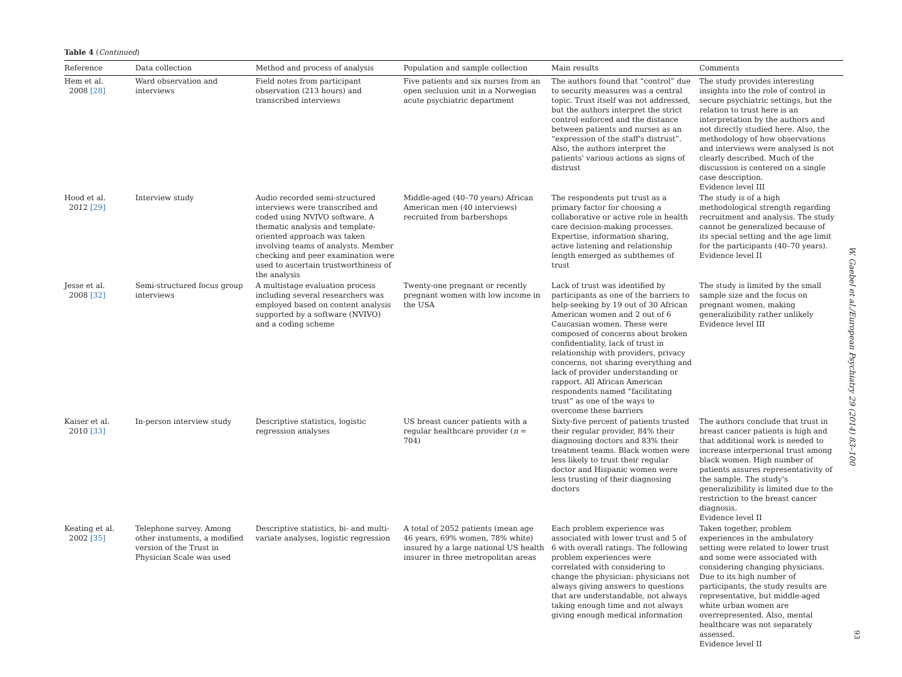Table 4 (Continued)
| Reference | Data collection | Method and process of analysis | Population and sample collection | Main results | Comments |
| --- | --- | --- | --- | --- | --- |
| Hem et al. 2008 [28] | Ward observation and interviews | Field notes from participant observation (213 hours) and transcribed interviews | Five patients and six nurses from an open seclusion unit in a Norwegian acute psychiatric department | The authors found that “control” due to security measures was a central topic. Trust itself was not addressed, but the authors interpret the strict control enforced and the distance between patients and nurses as an “expression of the staff's distrust”. Also, the authors interpret the patients' various actions as signs of distrust | The study provides interesting insights into the role of control in secure psychiatric settings, but the relation to trust here is an interpretation by the authors and not directly studied here. Also, the methodology of how observations and interviews were analysed is not clearly described. Much of the discussion is centered on a single case description. Evidence level III |
| Hood et al. 2012 [29] | Interview study | Audio recorded semi-structured interviews were transcribed and coded using NVIVO software. A thematic analysis and template-oriented approach was taken involving teams of analysts. Member checking and peer examination were used to ascertain trustworthiness of the analysis | Middle-aged (40–70 years) African American men (40 interviews) recruited from barbershops | The respondents put trust as a primary factor for choosing a collaborative or active role in health care decision-making processes. Expertise, information sharing, active listening and relationship length emerged as subthemes of trust | The study is of a high methodological strength regarding recruitment and analysis. The study cannot be generalized because of its special setting and the age limit for the participants (40–70 years). Evidence level II |
| Jesse et al. 2008 [32] | Semi-structured focus group interviews | A multistage evaluation process including several researchers was employed based on content analysis supported by a software (NVIVO) and a coding scheme | Twenty-one pregnant or recently pregnant women with low income in the USA | Lack of trust was identified by participants as one of the barriers to help-seeking by 19 out of 30 African American women and 2 out of 6 Caucasian women. These were composed of concerns about broken confidentiality, lack of trust in relationship with providers, privacy concerns, not sharing everything and lack of provider understanding or rapport. All African American respondents named “facilitating trust” as one of the ways to overcome these barriers | The study is limited by the small sample size and the focus on pregnant women, making generalizibility rather unlikely Evidence level III |
| Kaiser et al. 2010 [33] | In-person interview study | Descriptive statistics, logistic regression analyses | US breast cancer patients with a regular healthcare provider ( n = 704) | Sixty-five percent of patients trusted their regular provider, 84% their diagnosing doctors and 83% their treatment teams. Black women were less likely to trust their regular doctor and Hispanic women were less trusting of their diagnosing doctors | The authors conclude that trust in breast cancer patients is high and that additional work is needed to increase interpersonal trust among black women. High number of patients assures representativity of the sample. The study's generalizibility is limited due to the restriction to the breast cancer diagnosis. Evidence level II |
| Keating et al. 2002 [35] | Telephone survey. Among other instuments, a modified version of the Trust in Physician Scale was used | Descriptive statistics, bi- and multi-variate analyses, logistic regression | A total of 2052 patients (mean age 46 years, 69% women, 78% white) insured by a large national US health insurer in three metropolitan areas | Each problem experience was associated with lower trust and 5 of 6 with overall ratings. The following problem experiences were correlated with considering to change the physician: physicians not always giving answers to questions that are understandable, not always taking enough time and not always giving enough medical information | Taken together, problem experiences in the ambulatory setting were related to lower trust and some were associated with considering changing physicians. Due to its high number of participants, the study results are representative, but middle-aged white urban women are overrepresented. Also, mental healthcare was not separately assessed. Evidence level II |
W. Gaebel et al./European Psychiatry 29 (2014) 83–100
93